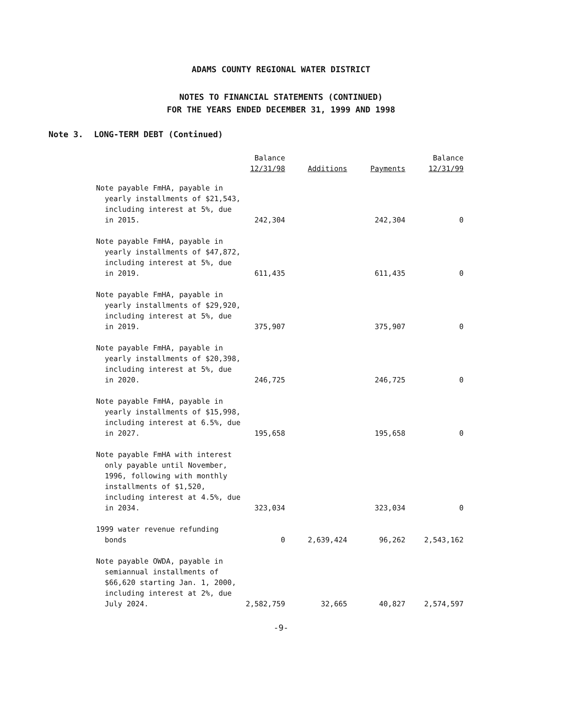ADAMS COUNTY REGIONAL WATER DISTRICT
NOTES TO FINANCIAL STATEMENTS (CONTINUED)
FOR THE YEARS ENDED DECEMBER 31, 1999 AND 1998
Note 3. LONG-TERM DEBT (Continued)
| | Balance 12/31/98 | Additions | Payments | Balance 12/31/99 |
| --- | --- | --- | --- | --- |
| Note payable FmHA, payable in yearly installments of $21,543, including interest at 5%, due in 2015. | 242,304 | | 242,304 | 0 |
| Note payable FmHA, payable in yearly installments of $47,872, including interest at 5%, due in 2019. | 611,435 | | 611,435 | 0 |
| Note payable FmHA, payable in yearly installments of $29,920, including interest at 5%, due in 2019. | 375,907 | | 375,907 | 0 |
| Note payable FmHA, payable in yearly installments of $20,398, including interest at 5%, due in 2020. | 246,725 | | 246,725 | 0 |
| Note payable FmHA, payable in yearly installments of $15,998, including interest at 6.5%, due in 2027. | 195,658 | | 195,658 | 0 |
| Note payable FmHA with interest only payable until November, 1996, following with monthly installments of $1,520, including interest at 4.5%, due in 2034. | 323,034 | | 323,034 | 0 |
| 1999 water revenue refunding bonds | 0 | 2,639,424 | 96,262 | 2,543,162 |
| Note payable OWDA, payable in semiannual installments of $66,620 starting Jan. 1, 2000, including interest at 2%, due July 2024. | 2,582,759 | 32,665 | 40,827 | 2,574,597 |
-9-